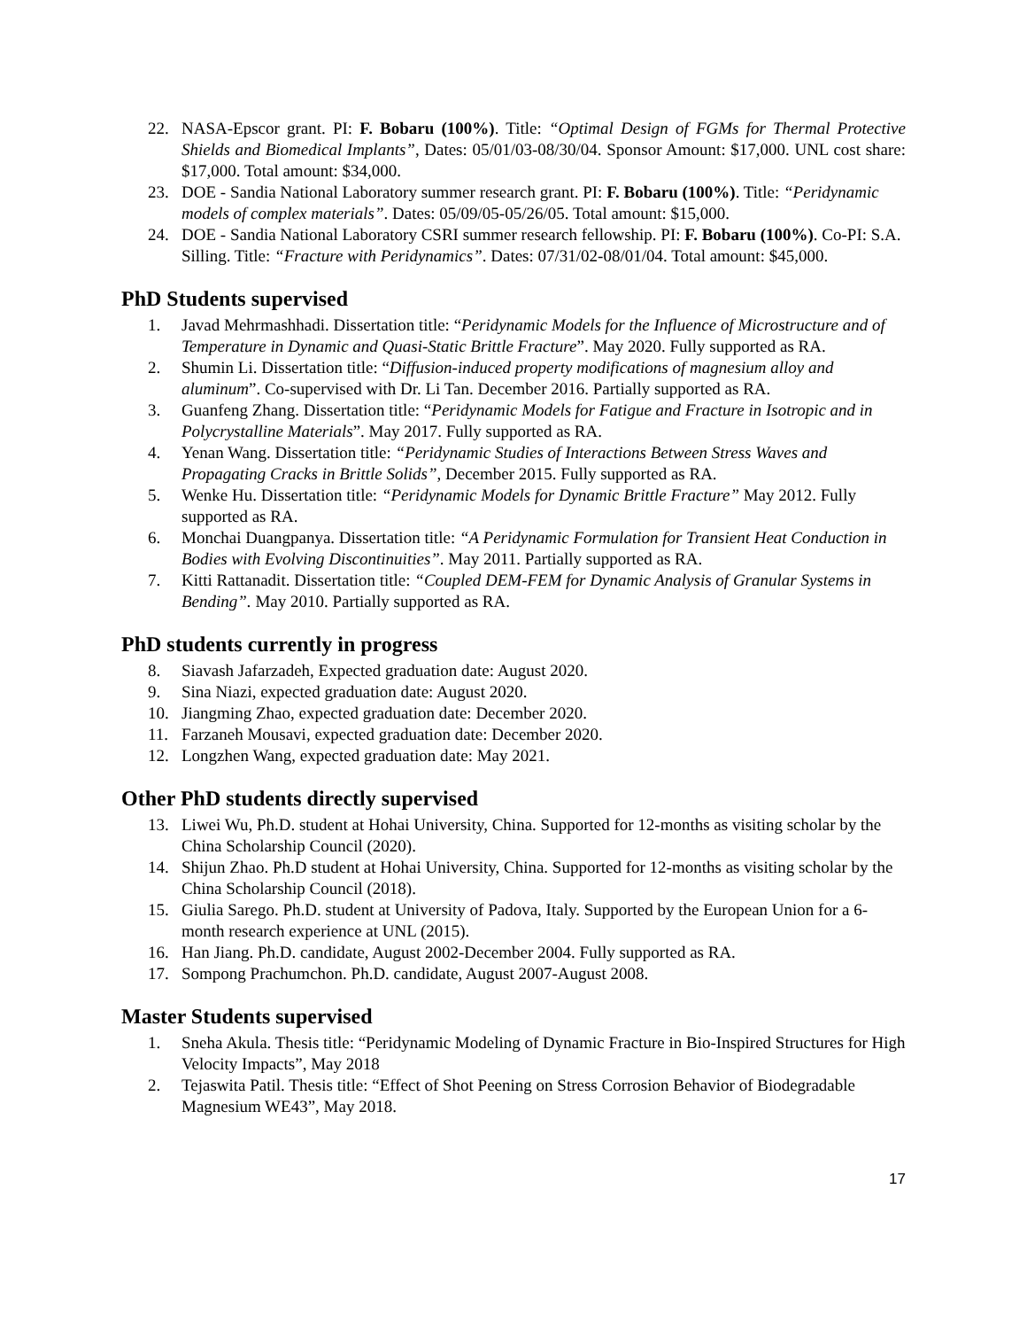22. NASA-Epscor grant. PI: F. Bobaru (100%). Title: “Optimal Design of FGMs for Thermal Protective Shields and Biomedical Implants”, Dates: 05/01/03-08/30/04. Sponsor Amount: $17,000. UNL cost share: $17,000. Total amount: $34,000.
23. DOE - Sandia National Laboratory summer research grant. PI: F. Bobaru (100%). Title: “Peridynamic models of complex materials”. Dates: 05/09/05-05/26/05. Total amount: $15,000.
24. DOE - Sandia National Laboratory CSRI summer research fellowship. PI: F. Bobaru (100%). Co-PI: S.A. Silling. Title: “Fracture with Peridynamics”. Dates: 07/31/02-08/01/04. Total amount: $45,000.
PhD Students supervised
1. Javad Mehrmashhadi. Dissertation title: “Peridynamic Models for the Influence of Microstructure and of Temperature in Dynamic and Quasi-Static Brittle Fracture”. May 2020. Fully supported as RA.
2. Shumin Li. Dissertation title: “Diffusion-induced property modifications of magnesium alloy and aluminum”. Co-supervised with Dr. Li Tan. December 2016. Partially supported as RA.
3. Guanfeng Zhang. Dissertation title: “Peridynamic Models for Fatigue and Fracture in Isotropic and in Polycrystalline Materials”. May 2017. Fully supported as RA.
4. Yenan Wang. Dissertation title: “Peridynamic Studies of Interactions Between Stress Waves and Propagating Cracks in Brittle Solids”, December 2015. Fully supported as RA.
5. Wenke Hu. Dissertation title: “Peridynamic Models for Dynamic Brittle Fracture” May 2012. Fully supported as RA.
6. Monchai Duangpanya. Dissertation title: “A Peridynamic Formulation for Transient Heat Conduction in Bodies with Evolving Discontinuities”. May 2011. Partially supported as RA.
7. Kitti Rattanadit. Dissertation title: “Coupled DEM-FEM for Dynamic Analysis of Granular Systems in Bending”. May 2010. Partially supported as RA.
PhD students currently in progress
8. Siavash Jafarzadeh, Expected graduation date: August 2020.
9. Sina Niazi, expected graduation date: August 2020.
10. Jiangming Zhao, expected graduation date: December 2020.
11. Farzaneh Mousavi, expected graduation date: December 2020.
12. Longzhen Wang, expected graduation date: May 2021.
Other PhD students directly supervised
13. Liwei Wu, Ph.D. student at Hohai University, China. Supported for 12-months as visiting scholar by the China Scholarship Council (2020).
14. Shijun Zhao. Ph.D student at Hohai University, China. Supported for 12-months as visiting scholar by the China Scholarship Council (2018).
15. Giulia Sarego. Ph.D. student at University of Padova, Italy. Supported by the European Union for a 6-month research experience at UNL (2015).
16. Han Jiang. Ph.D. candidate, August 2002-December 2004. Fully supported as RA.
17. Sompong Prachumchon. Ph.D. candidate, August 2007-August 2008.
Master Students supervised
1. Sneha Akula. Thesis title: “Peridynamic Modeling of Dynamic Fracture in Bio-Inspired Structures for High Velocity Impacts”, May 2018
2. Tejaswita Patil. Thesis title: “Effect of Shot Peening on Stress Corrosion Behavior of Biodegradable Magnesium WE43”, May 2018.
17